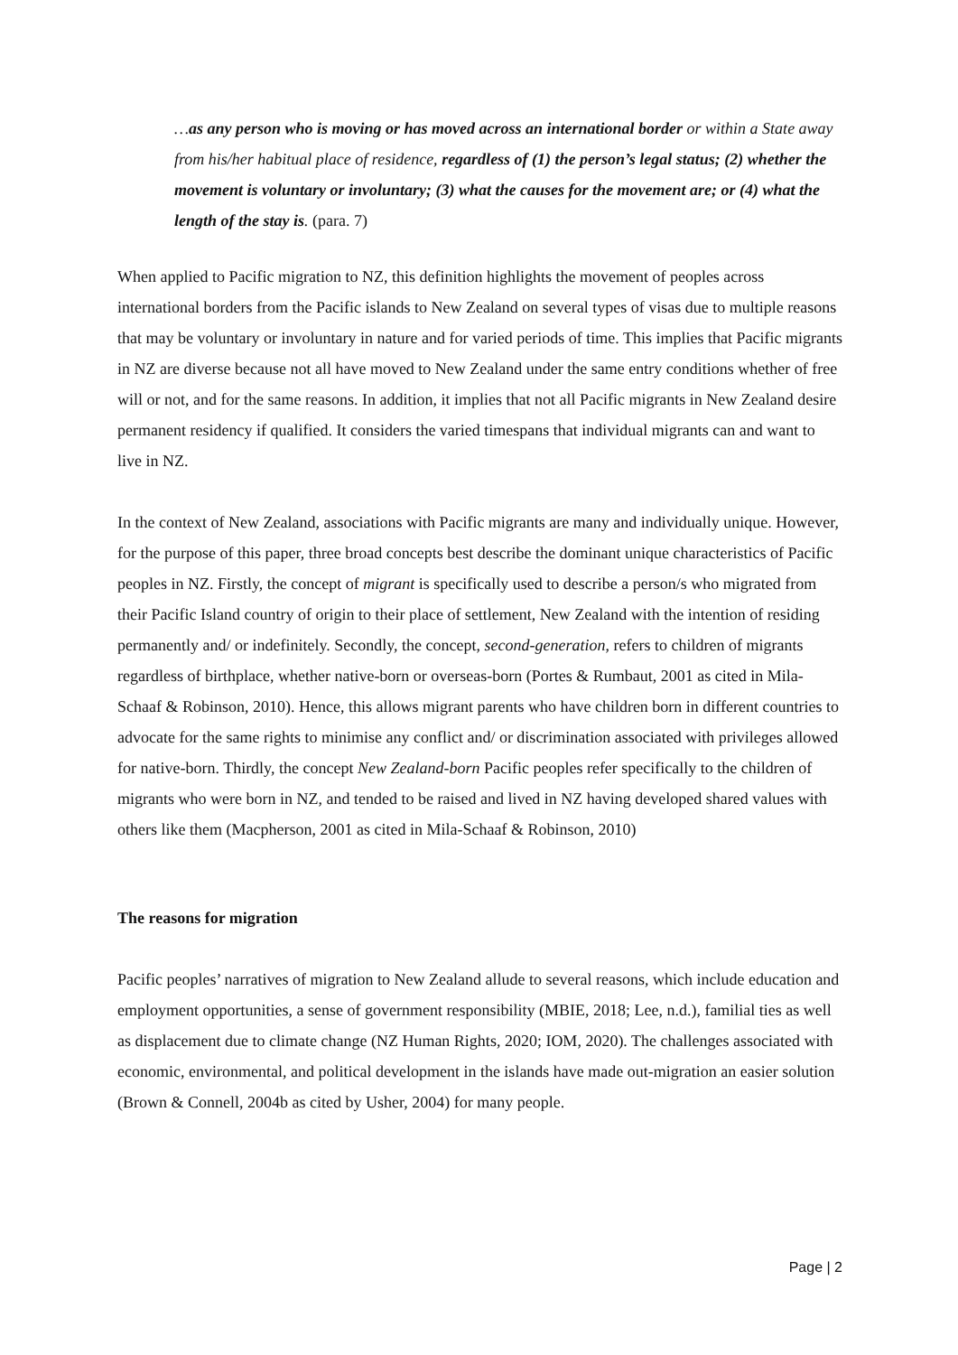…as any person who is moving or has moved across an international border or within a State away from his/her habitual place of residence, regardless of (1) the person’s legal status; (2) whether the movement is voluntary or involuntary; (3) what the causes for the movement are; or (4) what the length of the stay is. (para. 7)
When applied to Pacific migration to NZ, this definition highlights the movement of peoples across international borders from the Pacific islands to New Zealand on several types of visas due to multiple reasons that may be voluntary or involuntary in nature and for varied periods of time. This implies that Pacific migrants in NZ are diverse because not all have moved to New Zealand under the same entry conditions whether of free will or not, and for the same reasons. In addition, it implies that not all Pacific migrants in New Zealand desire permanent residency if qualified. It considers the varied timespans that individual migrants can and want to live in NZ.
In the context of New Zealand, associations with Pacific migrants are many and individually unique. However, for the purpose of this paper, three broad concepts best describe the dominant unique characteristics of Pacific peoples in NZ. Firstly, the concept of migrant is specifically used to describe a person/s who migrated from their Pacific Island country of origin to their place of settlement, New Zealand with the intention of residing permanently and/ or indefinitely. Secondly, the concept, second-generation, refers to children of migrants regardless of birthplace, whether native-born or overseas-born (Portes & Rumbaut, 2001 as cited in Mila-Schaaf & Robinson, 2010). Hence, this allows migrant parents who have children born in different countries to advocate for the same rights to minimise any conflict and/ or discrimination associated with privileges allowed for native-born. Thirdly, the concept New Zealand-born Pacific peoples refer specifically to the children of migrants who were born in NZ, and tended to be raised and lived in NZ having developed shared values with others like them (Macpherson, 2001 as cited in Mila-Schaaf & Robinson, 2010)
The reasons for migration
Pacific peoples’ narratives of migration to New Zealand allude to several reasons, which include education and employment opportunities, a sense of government responsibility (MBIE, 2018; Lee, n.d.), familial ties as well as displacement due to climate change (NZ Human Rights, 2020; IOM, 2020). The challenges associated with economic, environmental, and political development in the islands have made out-migration an easier solution (Brown & Connell, 2004b as cited by Usher, 2004) for many people.
Page | 2